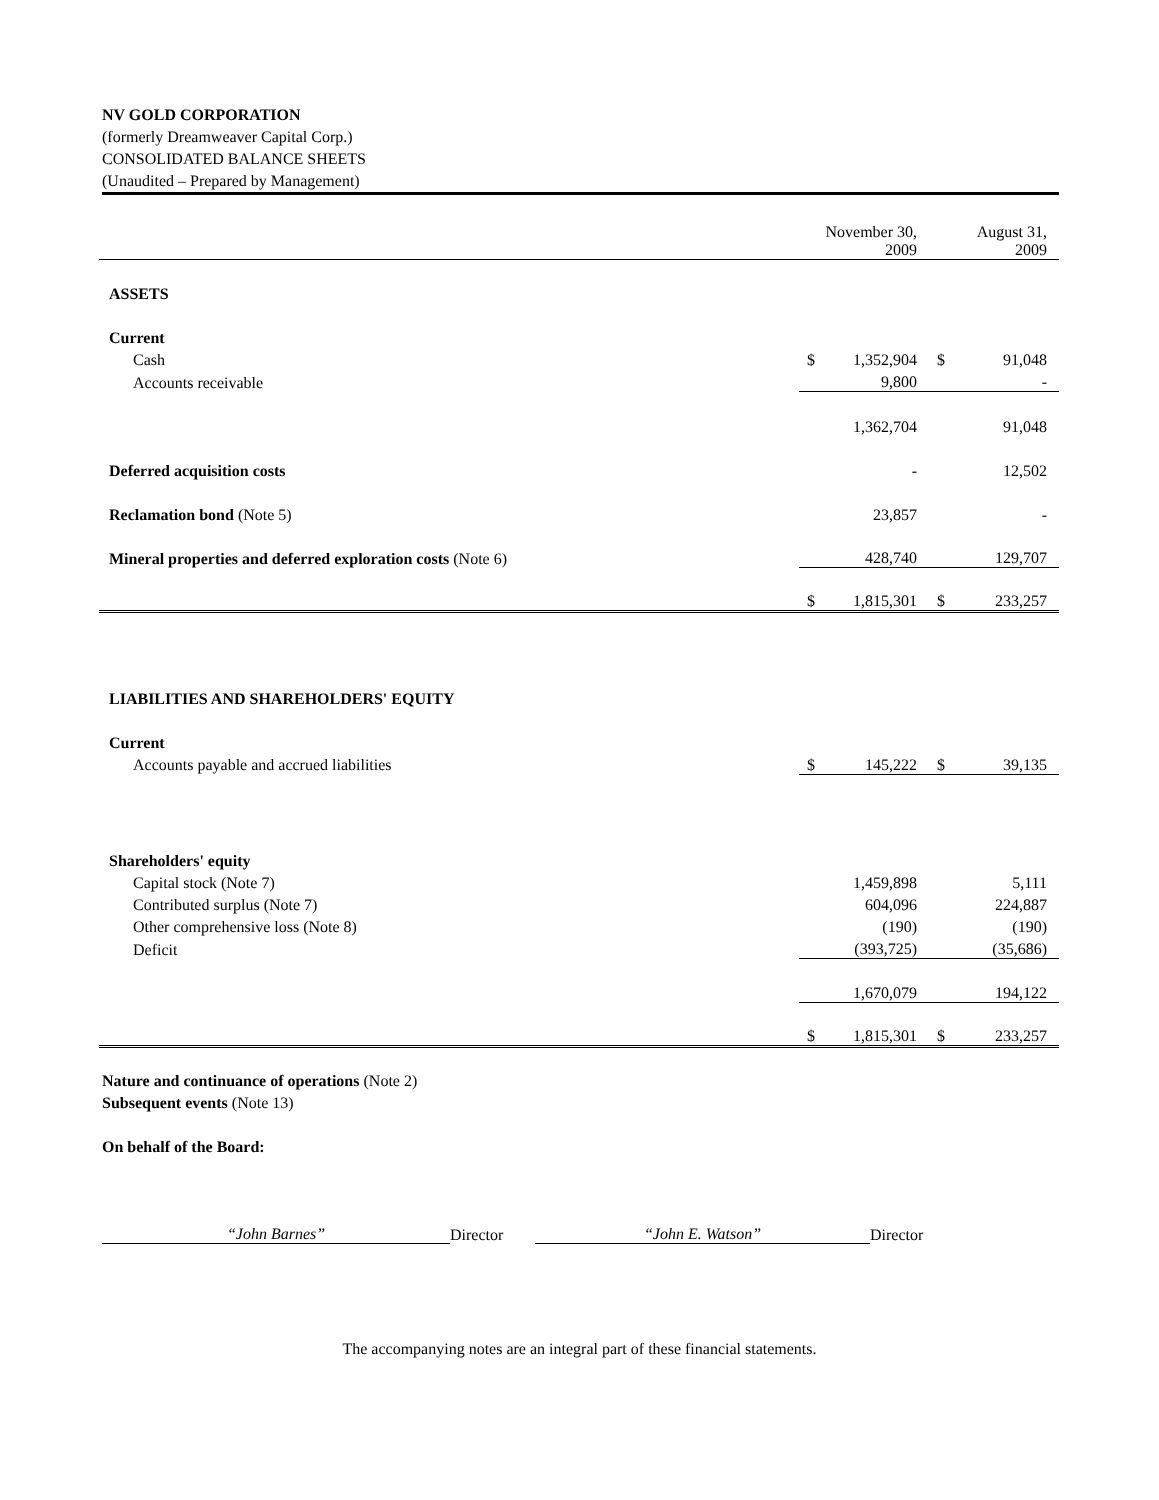NV GOLD CORPORATION
(formerly Dreamweaver Capital Corp.)
CONSOLIDATED BALANCE SHEETS
(Unaudited – Prepared by Management)
| | November 30, 2009 | | August 31, 2009 | |
| ASSETS | | | | |
| Current | | | | |
| Cash | $ | 1,352,904 | $ | 91,048 |
| Accounts receivable | | 9,800 | | - |
| | | 1,362,704 | | 91,048 |
| Deferred acquisition costs | | - | | 12,502 |
| Reclamation bond (Note 5) | | 23,857 | | - |
| Mineral properties and deferred exploration costs (Note 6) | | 428,740 | | 129,707 |
| | $ | 1,815,301 | $ | 233,257 |
| LIABILITIES AND SHAREHOLDERS' EQUITY | | | | |
| Current | | | | |
| Accounts payable and accrued liabilities | $ | 145,222 | $ | 39,135 |
| Shareholders' equity | | | | |
| Capital stock (Note 7) | | 1,459,898 | | 5,111 |
| Contributed surplus (Note 7) | | 604,096 | | 224,887 |
| Other comprehensive loss (Note 8) | | (190) | | (190) |
| Deficit | | (393,725) | | (35,686) |
| | | 1,670,079 | | 194,122 |
| | $ | 1,815,301 | $ | 233,257 |
Nature and continuance of operations (Note 2)
Subsequent events (Note 13)
On behalf of the Board:
“John Barnes”
Director
“John E. Watson”
Director
The accompanying notes are an integral part of these financial statements.